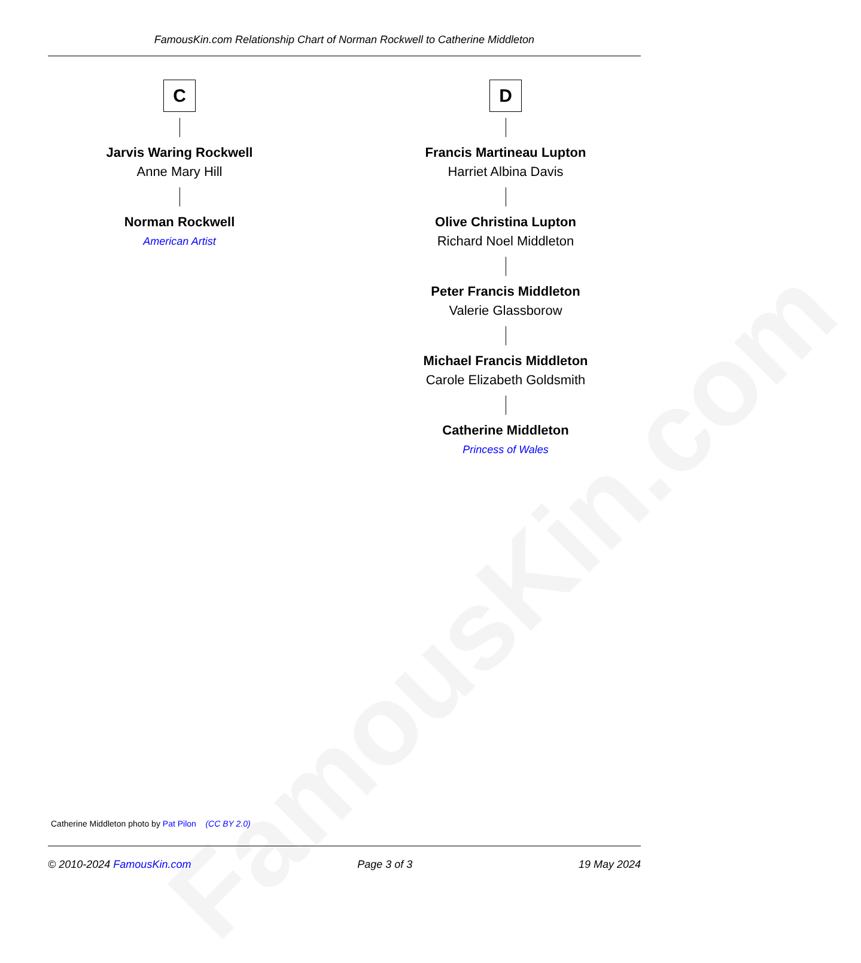FamousKin.com
FamousKin.com Relationship Chart of Norman Rockwell to Catherine Middleton
C
Jarvis Waring Rockwell
Anne Mary Hill
Norman Rockwell
American Artist
D
Francis Martineau Lupton
Harriet Albina Davis
Olive Christina Lupton
Richard Noel Middleton
Peter Francis Middleton
Valerie Glassborow
Michael Francis Middleton
Carole Elizabeth Goldsmith
Catherine Middleton
Princess of Wales
Catherine Middleton photo by Pat Pilon (CC BY 2.0)
© 2010-2024 FamousKin.com Page 3 of 3 19 May 2024